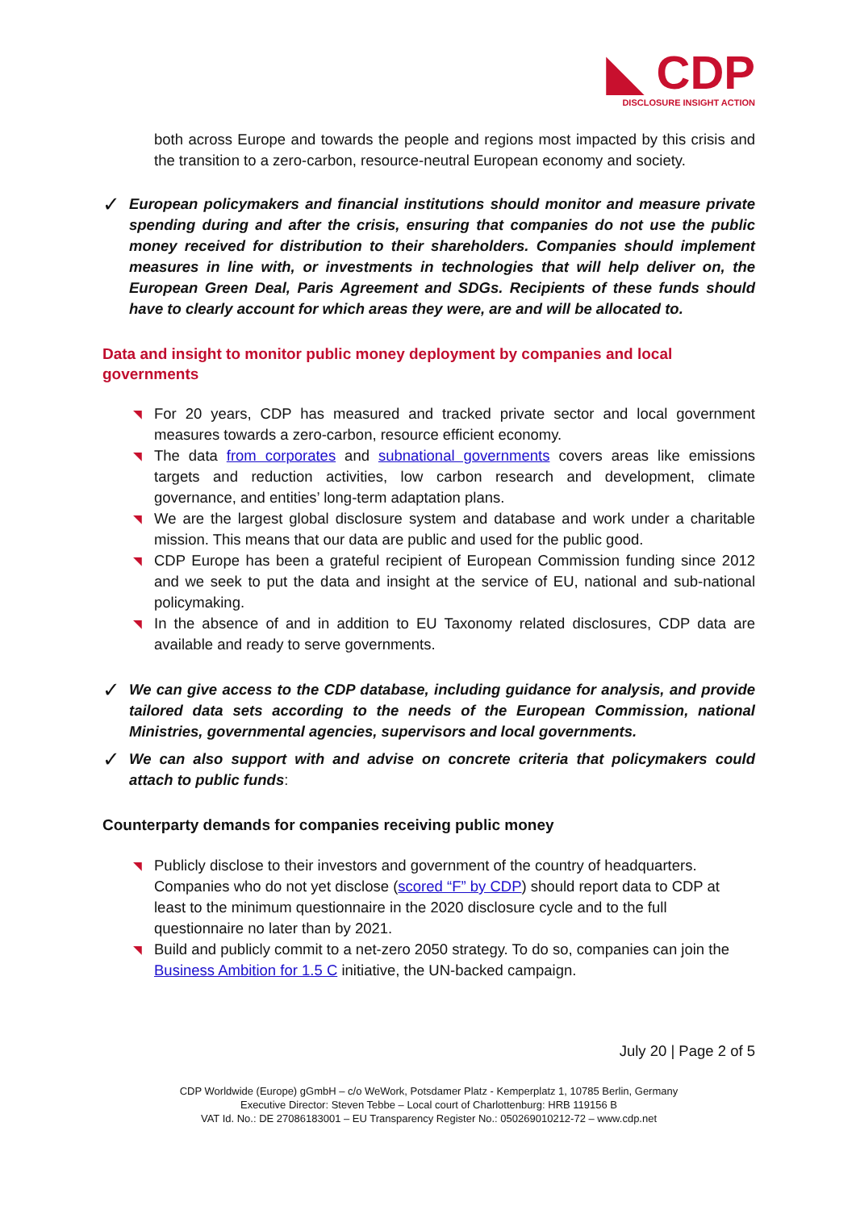◣ CDP
DISCLOSURE INSIGHT ACTION
both across Europe and towards the people and regions most impacted by this crisis and the transition to a zero-carbon, resource-neutral European economy and society.
✓
European policymakers and financial institutions should monitor and measure private spending during and after the crisis, ensuring that companies do not use the public money received for distribution to their shareholders. Companies should implement measures in line with, or investments in technologies that will help deliver on, the European Green Deal, Paris Agreement and SDGs. Recipients of these funds should have to clearly account for which areas they were, are and will be allocated to.
Data and insight to monitor public money deployment by companies and local governments
◥ For 20 years, CDP has measured and tracked private sector and local government measures towards a zero-carbon, resource efficient economy.
◥ The data from corporates and subnational governments covers areas like emissions targets and reduction activities, low carbon research and development, climate governance, and entities’ long-term adaptation plans.
◥ We are the largest global disclosure system and database and work under a charitable mission. This means that our data are public and used for the public good.
◥ CDP Europe has been a grateful recipient of European Commission funding since 2012 and we seek to put the data and insight at the service of EU, national and sub-national policymaking.
◥ In the absence of and in addition to EU Taxonomy related disclosures, CDP data are available and ready to serve governments.
✓
We can give access to the CDP database, including guidance for analysis, and provide tailored data sets according to the needs of the European Commission, national Ministries, governmental agencies, supervisors and local governments.
✓
We can also support with and advise on concrete criteria that policymakers could attach to public funds:
Counterparty demands for companies receiving public money
◥ Publicly disclose to their investors and government of the country of headquarters. Companies who do not yet disclose (scored “F” by CDP) should report data to CDP at least to the minimum questionnaire in the 2020 disclosure cycle and to the full questionnaire no later than by 2021.
◥ Build and publicly commit to a net-zero 2050 strategy. To do so, companies can join the Business Ambition for 1.5 C initiative, the UN-backed campaign.
July 20 | Page 2 of 5
CDP Worldwide (Europe) gGmbH – c/o WeWork, Potsdamer Platz - Kemperplatz 1, 10785 Berlin, Germany
Executive Director: Steven Tebbe – Local court of Charlottenburg: HRB 119156 B
VAT Id. No.: DE 27086183001 – EU Transparency Register No.: 050269010212-72 – www.cdp.net